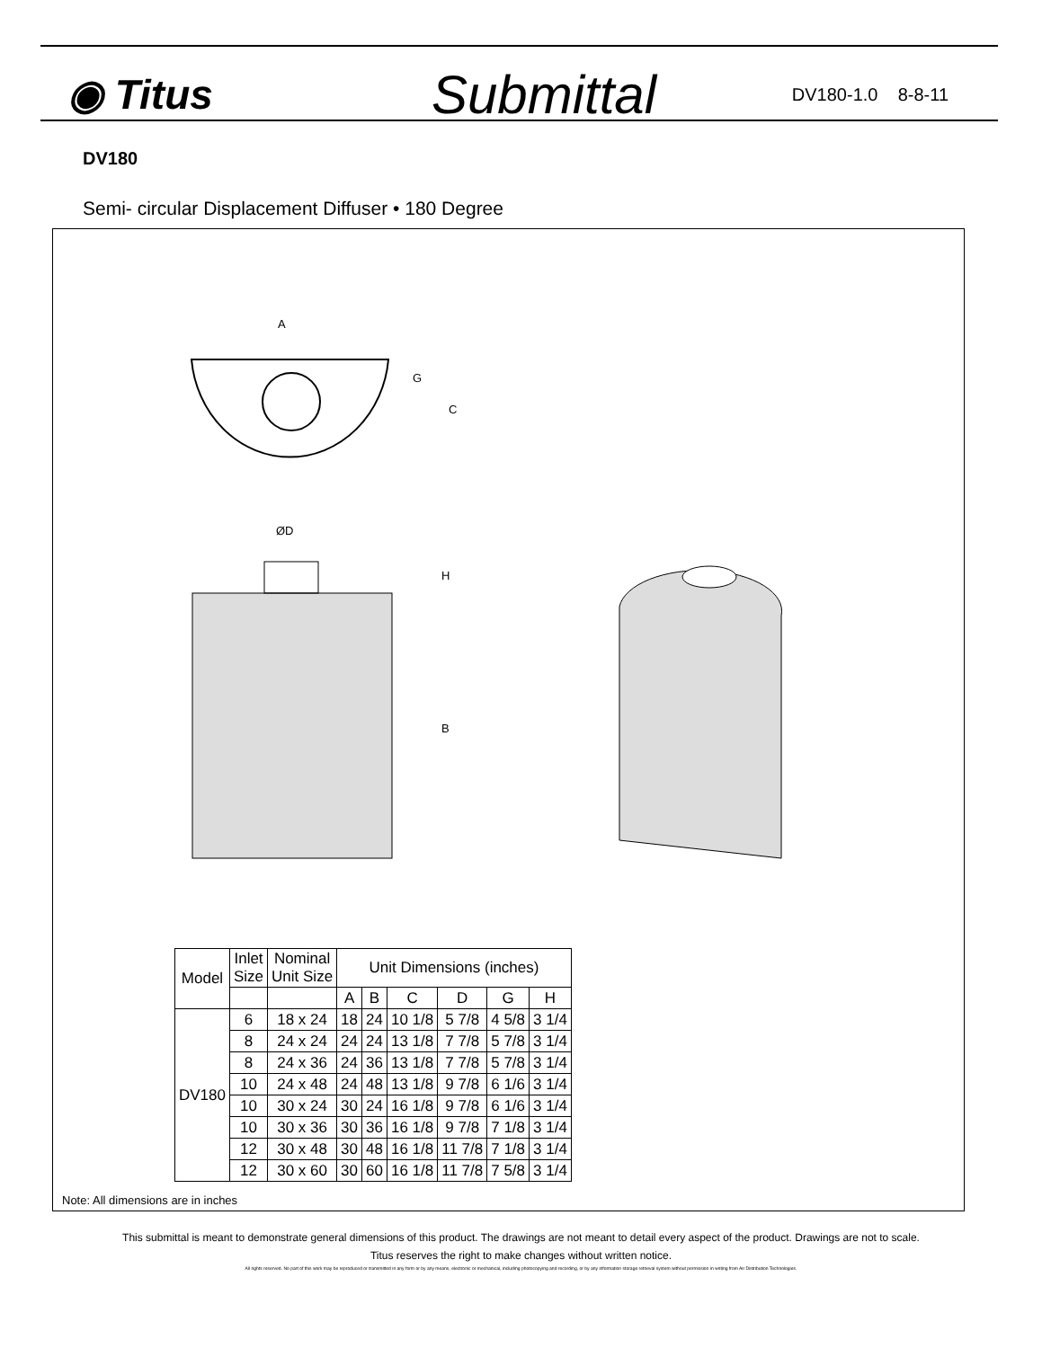◉ Titus
Submittal
DV180-1.0 8-8-11
DV180
Semi- circular Displacement Diffuser • 180 Degree
A
G
C
ØD
H
B
| Model | Inlet Size | Nominal Unit Size | Unit Dimensions (inches) | | | | | |
| --- | --- | --- | --- | --- | --- | --- | --- | --- |
| | | | A | B | C | D | G | H |
| DV180 | 6 | 18 x 24 | 18 | 24 | 10 1/8 | 5 7/8 | 4 5/8 | 3 1/4 |
| | 8 | 24 x 24 | 24 | 24 | 13 1/8 | 7 7/8 | 5 7/8 | 3 1/4 |
| | 8 | 24 x 36 | 24 | 36 | 13 1/8 | 7 7/8 | 5 7/8 | 3 1/4 |
| | 10 | 24 x 48 | 24 | 48 | 13 1/8 | 9 7/8 | 6 1/6 | 3 1/4 |
| | 10 | 30 x 24 | 30 | 24 | 16 1/8 | 9 7/8 | 6 1/6 | 3 1/4 |
| | 10 | 30 x 36 | 30 | 36 | 16 1/8 | 9 7/8 | 7 1/8 | 3 1/4 |
| | 12 | 30 x 48 | 30 | 48 | 16 1/8 | 11 7/8 | 7 1/8 | 3 1/4 |
| | 12 | 30 x 60 | 30 | 60 | 16 1/8 | 11 7/8 | 7 5/8 | 3 1/4 |
Note: All dimensions are in inches
This submittal is meant to demonstrate general dimensions of this product. The drawings are not meant to detail every aspect of the product. Drawings are not to scale.
Titus reserves the right to make changes without written notice.
All rights reserved. No part of this work may be reproduced or transmitted in any form or by any means, electronic or mechanical, including photocopying and recording, or by any information storage retrieval system without permission in writing from Air Distribution Technologies.